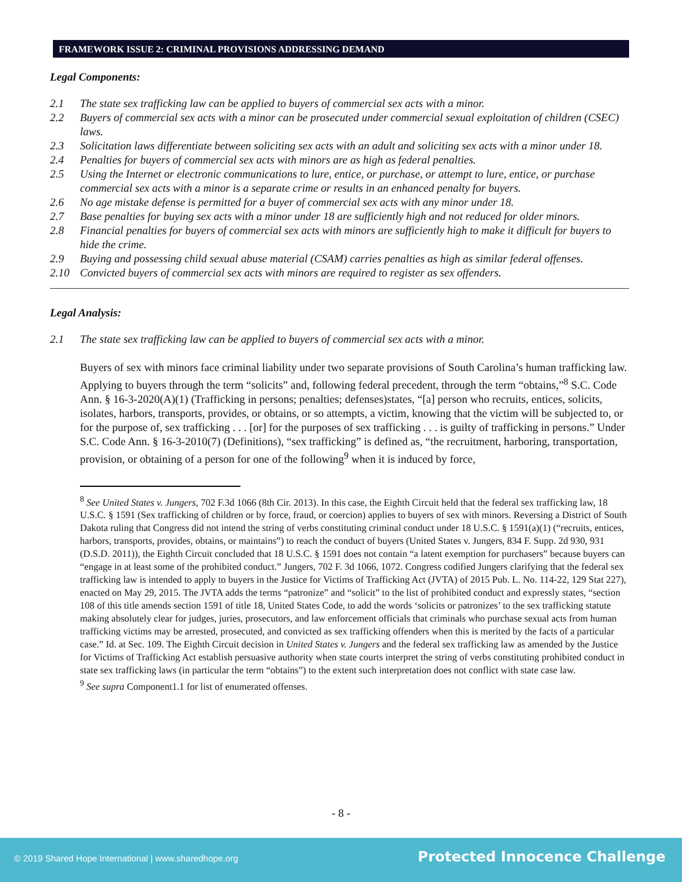FRAMEWORK ISSUE 2: CRIMINAL PROVISIONS ADDRESSING DEMAND
Legal Components:
2.1 The state sex trafficking law can be applied to buyers of commercial sex acts with a minor.
2.2 Buyers of commercial sex acts with a minor can be prosecuted under commercial sexual exploitation of children (CSEC) laws.
2.3 Solicitation laws differentiate between soliciting sex acts with an adult and soliciting sex acts with a minor under 18.
2.4 Penalties for buyers of commercial sex acts with minors are as high as federal penalties.
2.5 Using the Internet or electronic communications to lure, entice, or purchase, or attempt to lure, entice, or purchase commercial sex acts with a minor is a separate crime or results in an enhanced penalty for buyers.
2.6 No age mistake defense is permitted for a buyer of commercial sex acts with any minor under 18.
2.7 Base penalties for buying sex acts with a minor under 18 are sufficiently high and not reduced for older minors.
2.8 Financial penalties for buyers of commercial sex acts with minors are sufficiently high to make it difficult for buyers to hide the crime.
2.9 Buying and possessing child sexual abuse material (CSAM) carries penalties as high as similar federal offenses.
2.10 Convicted buyers of commercial sex acts with minors are required to register as sex offenders.
Legal Analysis:
2.1 The state sex trafficking law can be applied to buyers of commercial sex acts with a minor.
Buyers of sex with minors face criminal liability under two separate provisions of South Carolina’s human trafficking law. Applying to buyers through the term “solicits” and, following federal precedent, through the term “obtains,”<sup>8</sup> S.C. Code Ann. § 16-3-2020(A)(1) (Trafficking in persons; penalties; defenses)states, “[a] person who recruits, entices, solicits, isolates, harbors, transports, provides, or obtains, or so attempts, a victim, knowing that the victim will be subjected to, or for the purpose of, sex trafficking . . . [or] for the purposes of sex trafficking . . . is guilty of trafficking in persons.” Under S.C. Code Ann. § 16-3-2010(7) (Definitions), “sex trafficking” is defined as, “the recruitment, harboring, transportation, provision, or obtaining of a person for one of the following<sup>9</sup> when it is induced by force,
<sup>8</sup> See United States v. Jungers, 702 F.3d 1066 (8th Cir. 2013). In this case, the Eighth Circuit held that the federal sex trafficking law, 18 U.S.C. § 1591 (Sex trafficking of children or by force, fraud, or coercion) applies to buyers of sex with minors. Reversing a District of South Dakota ruling that Congress did not intend the string of verbs constituting criminal conduct under 18 U.S.C. § 1591(a)(1) (“recruits, entices, harbors, transports, provides, obtains, or maintains”) to reach the conduct of buyers (United States v. Jungers, 834 F. Supp. 2d 930, 931 (D.S.D. 2011)), the Eighth Circuit concluded that 18 U.S.C. § 1591 does not contain “a latent exemption for purchasers” because buyers can “engage in at least some of the prohibited conduct.” Jungers, 702 F. 3d 1066, 1072. Congress codified Jungers clarifying that the federal sex trafficking law is intended to apply to buyers in the Justice for Victims of Trafficking Act (JVTA) of 2015 Pub. L. No. 114-22, 129 Stat 227), enacted on May 29, 2015. The JVTA adds the terms “patronize” and “solicit” to the list of prohibited conduct and expressly states, “section 108 of this title amends section 1591 of title 18, United States Code, to add the words ‘solicits or patronizes’ to the sex trafficking statute making absolutely clear for judges, juries, prosecutors, and law enforcement officials that criminals who purchase sexual acts from human trafficking victims may be arrested, prosecuted, and convicted as sex trafficking offenders when this is merited by the facts of a particular case.” Id. at Sec. 109. The Eighth Circuit decision in United States v. Jungers and the federal sex trafficking law as amended by the Justice for Victims of Trafficking Act establish persuasive authority when state courts interpret the string of verbs constituting prohibited conduct in state sex trafficking laws (in particular the term “obtains”) to the extent such interpretation does not conflict with state case law.
<sup>9</sup> See supra Component1.1 for list of enumerated offenses.
- 8 -
© 2019 Shared Hope International | www.sharedhope.org Protected Innocence Challenge